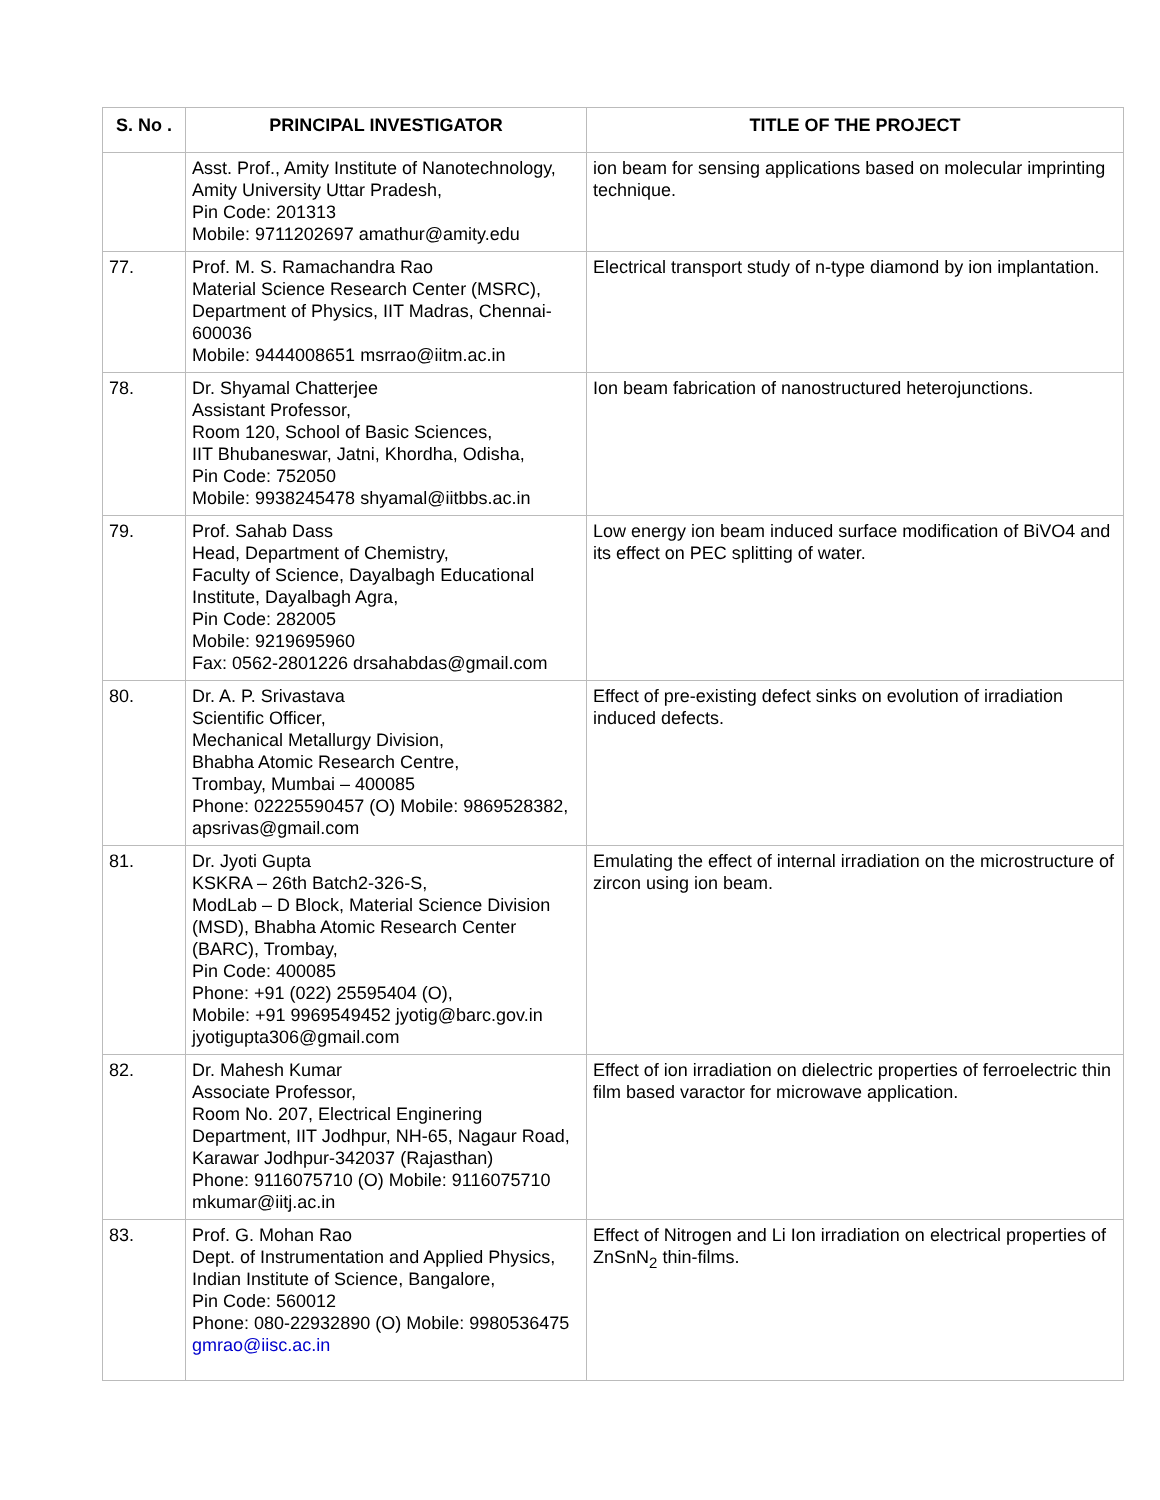| S. No . | PRINCIPAL INVESTIGATOR | TITLE OF THE PROJECT |
| --- | --- | --- |
| | Asst. Prof., Amity Institute of Nanotechnology, Amity University Uttar Pradesh, Pin Code: 201313 Mobile: 9711202697 amathur@amity.edu | ion beam for sensing applications based on molecular imprinting technique. |
| 77. | Prof. M. S. Ramachandra Rao Material Science Research Center (MSRC), Department of Physics, IIT Madras, Chennai-600036 Mobile: 9444008651 msrrao@iitm.ac.in | Electrical transport study of n-type diamond by ion implantation. |
| 78. | Dr. Shyamal Chatterjee Assistant Professor, Room 120, School of Basic Sciences, IIT Bhubaneswar, Jatni, Khordha, Odisha, Pin Code: 752050 Mobile: 9938245478 shyamal@iitbbs.ac.in | Ion beam fabrication of nanostructured heterojunctions. |
| 79. | Prof. Sahab Dass Head, Department of Chemistry, Faculty of Science, Dayalbagh Educational Institute, Dayalbagh Agra, Pin Code: 282005 Mobile: 9219695960 Fax: 0562-2801226 drsahabdas@gmail.com | Low energy ion beam induced surface modification of BiVO4 and its effect on PEC splitting of water. |
| 80. | Dr. A. P. Srivastava Scientific Officer, Mechanical Metallurgy Division, Bhabha Atomic Research Centre, Trombay, Mumbai – 400085 Phone: 02225590457 (O) Mobile: 9869528382, apsrivas@gmail.com | Effect of pre-existing defect sinks on evolution of irradiation induced defects. |
| 81. | Dr. Jyoti Gupta KSKRA – 26th Batch2-326-S, ModLab – D Block, Material Science Division (MSD), Bhabha Atomic Research Center (BARC), Trombay, Pin Code: 400085 Phone: +91 (022) 25595404 (O), Mobile: +91 9969549452 jyotig@barc.gov.in jyotigupta306@gmail.com | Emulating the effect of internal irradiation on the microstructure of zircon using ion beam. |
| 82. | Dr. Mahesh Kumar Associate Professor, Room No. 207, Electrical Enginering Department, IIT Jodhpur, NH-65, Nagaur Road, Karawar Jodhpur-342037 (Rajasthan) Phone: 9116075710 (O) Mobile: 9116075710 mkumar@iitj.ac.in | Effect of ion irradiation on dielectric properties of ferroelectric thin film based varactor for microwave application. |
| 83. | Prof. G. Mohan Rao Dept. of Instrumentation and Applied Physics, Indian Institute of Science, Bangalore, Pin Code: 560012 Phone: 080-22932890 (O) Mobile: 9980536475 gmrao@iisc.ac.in | Effect of Nitrogen and Li Ion irradiation on electrical properties of ZnSnN<sub>2</sub> thin-films. |